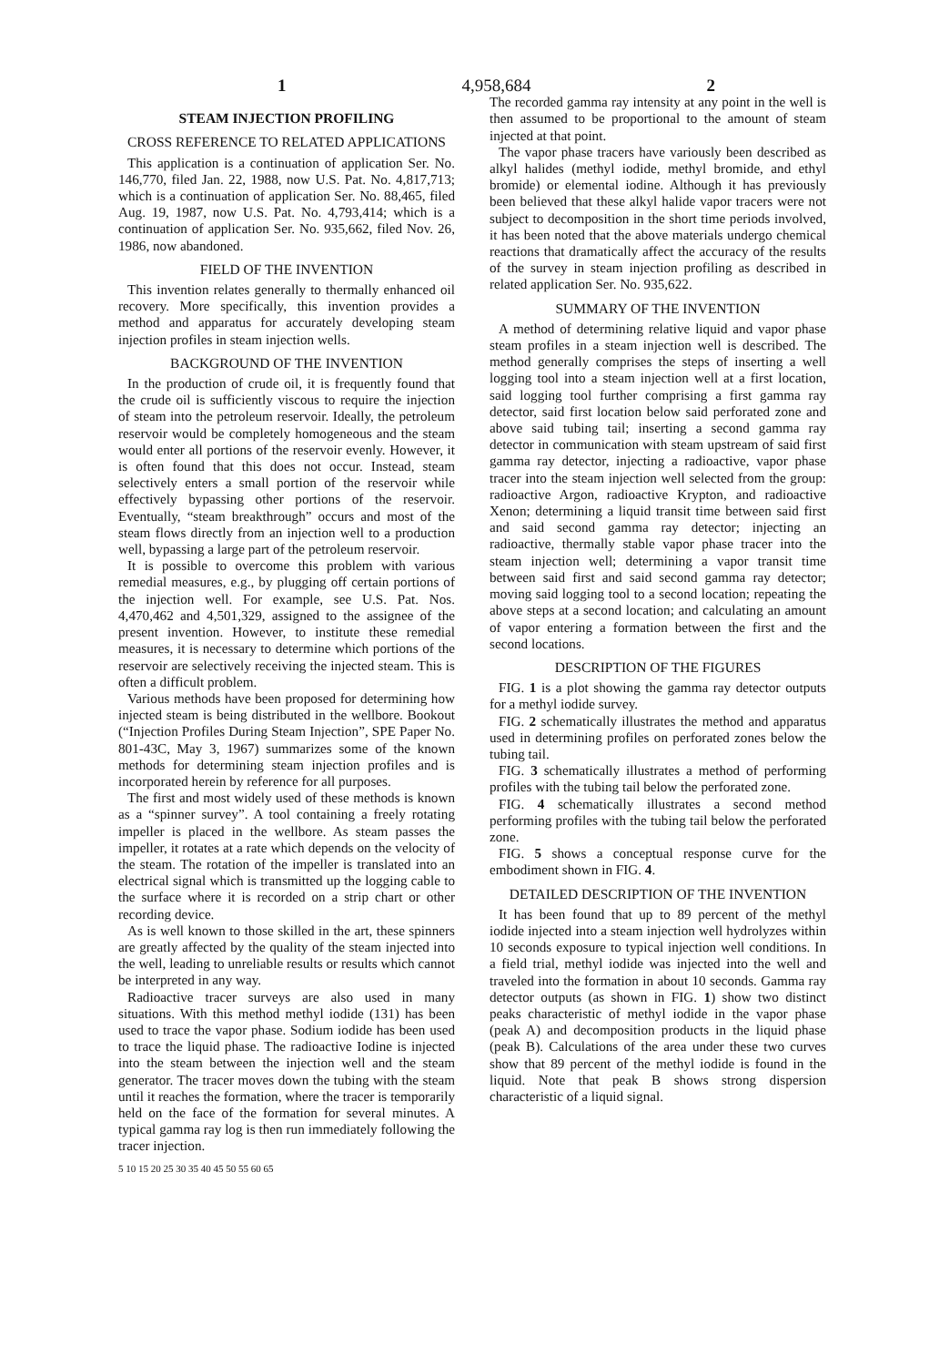1 4,958,684 2
STEAM INJECTION PROFILING
CROSS REFERENCE TO RELATED APPLICATIONS
This application is a continuation of application Ser. No. 146,770, filed Jan. 22, 1988, now U.S. Pat. No. 4,817,713; which is a continuation of application Ser. No. 88,465, filed Aug. 19, 1987, now U.S. Pat. No. 4,793,414; which is a continuation of application Ser. No. 935,662, filed Nov. 26, 1986, now abandoned.
FIELD OF THE INVENTION
This invention relates generally to thermally enhanced oil recovery. More specifically, this invention provides a method and apparatus for accurately developing steam injection profiles in steam injection wells.
BACKGROUND OF THE INVENTION
In the production of crude oil, it is frequently found that the crude oil is sufficiently viscous to require the injection of steam into the petroleum reservoir. Ideally, the petroleum reservoir would be completely homogeneous and the steam would enter all portions of the reservoir evenly. However, it is often found that this does not occur. Instead, steam selectively enters a small portion of the reservoir while effectively bypassing other portions of the reservoir. Eventually, “steam breakthrough” occurs and most of the steam flows directly from an injection well to a production well, bypassing a large part of the petroleum reservoir.
It is possible to overcome this problem with various remedial measures, e.g., by plugging off certain portions of the injection well. For example, see U.S. Pat. Nos. 4,470,462 and 4,501,329, assigned to the assignee of the present invention. However, to institute these remedial measures, it is necessary to determine which portions of the reservoir are selectively receiving the injected steam. This is often a difficult problem.
Various methods have been proposed for determining how injected steam is being distributed in the wellbore. Bookout (“Injection Profiles During Steam Injection”, SPE Paper No. 801-43C, May 3, 1967) summarizes some of the known methods for determining steam injection profiles and is incorporated herein by reference for all purposes.
The first and most widely used of these methods is known as a “spinner survey”. A tool containing a freely rotating impeller is placed in the wellbore. As steam passes the impeller, it rotates at a rate which depends on the velocity of the steam. The rotation of the impeller is translated into an electrical signal which is transmitted up the logging cable to the surface where it is recorded on a strip chart or other recording device.
As is well known to those skilled in the art, these spinners are greatly affected by the quality of the steam injected into the well, leading to unreliable results or results which cannot be interpreted in any way.
Radioactive tracer surveys are also used in many situations. With this method methyl iodide (131) has been used to trace the vapor phase. Sodium iodide has been used to trace the liquid phase. The radioactive Iodine is injected into the steam between the injection well and the steam generator. The tracer moves down the tubing with the steam until it reaches the formation, where the tracer is temporarily held on the face of the formation for several minutes. A typical gamma ray log is then run immediately following the tracer injection.
5 10 15 20 25 30 35 40 45 50 55 60 65
The recorded gamma ray intensity at any point in the well is then assumed to be proportional to the amount of steam injected at that point.
The vapor phase tracers have variously been described as alkyl halides (methyl iodide, methyl bromide, and ethyl bromide) or elemental iodine. Although it has previously been believed that these alkyl halide vapor tracers were not subject to decomposition in the short time periods involved, it has been noted that the above materials undergo chemical reactions that dramatically affect the accuracy of the results of the survey in steam injection profiling as described in related application Ser. No. 935,622.
SUMMARY OF THE INVENTION
A method of determining relative liquid and vapor phase steam profiles in a steam injection well is described. The method generally comprises the steps of inserting a well logging tool into a steam injection well at a first location, said logging tool further comprising a first gamma ray detector, said first location below said perforated zone and above said tubing tail; inserting a second gamma ray detector in communication with steam upstream of said first gamma ray detector, injecting a radioactive, vapor phase tracer into the steam injection well selected from the group: radioactive Argon, radioactive Krypton, and radioactive Xenon; determining a liquid transit time between said first and said second gamma ray detector; injecting an radioactive, thermally stable vapor phase tracer into the steam injection well; determining a vapor transit time between said first and said second gamma ray detector; moving said logging tool to a second location; repeating the above steps at a second location; and calculating an amount of vapor entering a formation between the first and the second locations.
DESCRIPTION OF THE FIGURES
FIG. 1 is a plot showing the gamma ray detector outputs for a methyl iodide survey.
FIG. 2 schematically illustrates the method and apparatus used in determining profiles on perforated zones below the tubing tail.
FIG. 3 schematically illustrates a method of performing profiles with the tubing tail below the perforated zone.
FIG. 4 schematically illustrates a second method performing profiles with the tubing tail below the perforated zone.
FIG. 5 shows a conceptual response curve for the embodiment shown in FIG. 4.
DETAILED DESCRIPTION OF THE INVENTION
It has been found that up to 89 percent of the methyl iodide injected into a steam injection well hydrolyzes within 10 seconds exposure to typical injection well conditions. In a field trial, methyl iodide was injected into the well and traveled into the formation in about 10 seconds. Gamma ray detector outputs (as shown in FIG. 1) show two distinct peaks characteristic of methyl iodide in the vapor phase (peak A) and decomposition products in the liquid phase (peak B). Calculations of the area under these two curves show that 89 percent of the methyl iodide is found in the liquid. Note that peak B shows strong dispersion characteristic of a liquid signal.